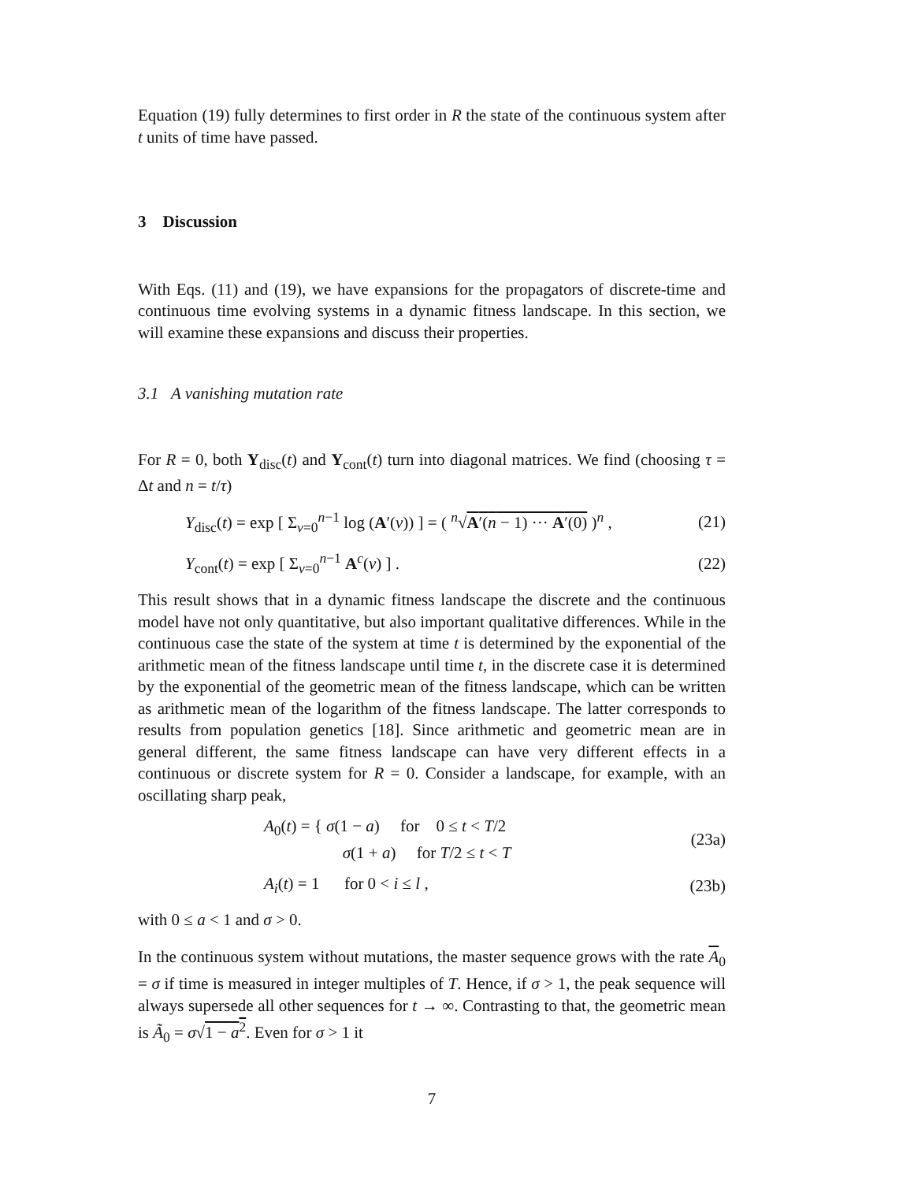Equation (19) fully determines to first order in R the state of the continuous system after t units of time have passed.
3 Discussion
With Eqs. (11) and (19), we have expansions for the propagators of discrete-time and continuous time evolving systems in a dynamic fitness landscape. In this section, we will examine these expansions and discuss their properties.
3.1 A vanishing mutation rate
For R = 0, both Y<sub>disc</sub>(t) and Y<sub>cont</sub>(t) turn into diagonal matrices. We find (choosing τ = Δt and n = t/τ)
Y<sub>disc</sub>(t) = exp [ Σ<sub>ν=0</sub><sup>n−1</sup> log (A′(ν)) ] = ( <sup>n</sup>√A′(n − 1) ··· A′(0) )<sup>n</sup> , (21)
Y<sub>cont</sub>(t) = exp [ Σ<sub>ν=0</sub><sup>n−1</sup> A<sup>c</sup>(ν) ] . (22)
This result shows that in a dynamic fitness landscape the discrete and the continuous model have not only quantitative, but also important qualitative differences. While in the continuous case the state of the system at time t is determined by the exponential of the arithmetic mean of the fitness landscape until time t, in the discrete case it is determined by the exponential of the geometric mean of the fitness landscape, which can be written as arithmetic mean of the logarithm of the fitness landscape. The latter corresponds to results from population genetics [18]. Since arithmetic and geometric mean are in general different, the same fitness landscape can have very different effects in a continuous or discrete system for R = 0. Consider a landscape, for example, with an oscillating sharp peak,
A<sub>0</sub>(t) = { σ(1 − a) for 0 ≤ t < T/2
σ(1 + a) for T/2 ≤ t < T (23a)
A<sub>i</sub>(t) = 1 for 0 < i ≤ l , (23b)
with 0 ≤ a < 1 and σ > 0.
In the continuous system without mutations, the master sequence grows with the rate A<sub>0</sub> = σ if time is measured in integer multiples of T. Hence, if σ > 1, the peak sequence will always supersede all other sequences for t → ∞. Contrasting to that, the geometric mean is Ã<sub>0</sub> = σ√1 − a<sup>2</sup>. Even for σ > 1 it
7